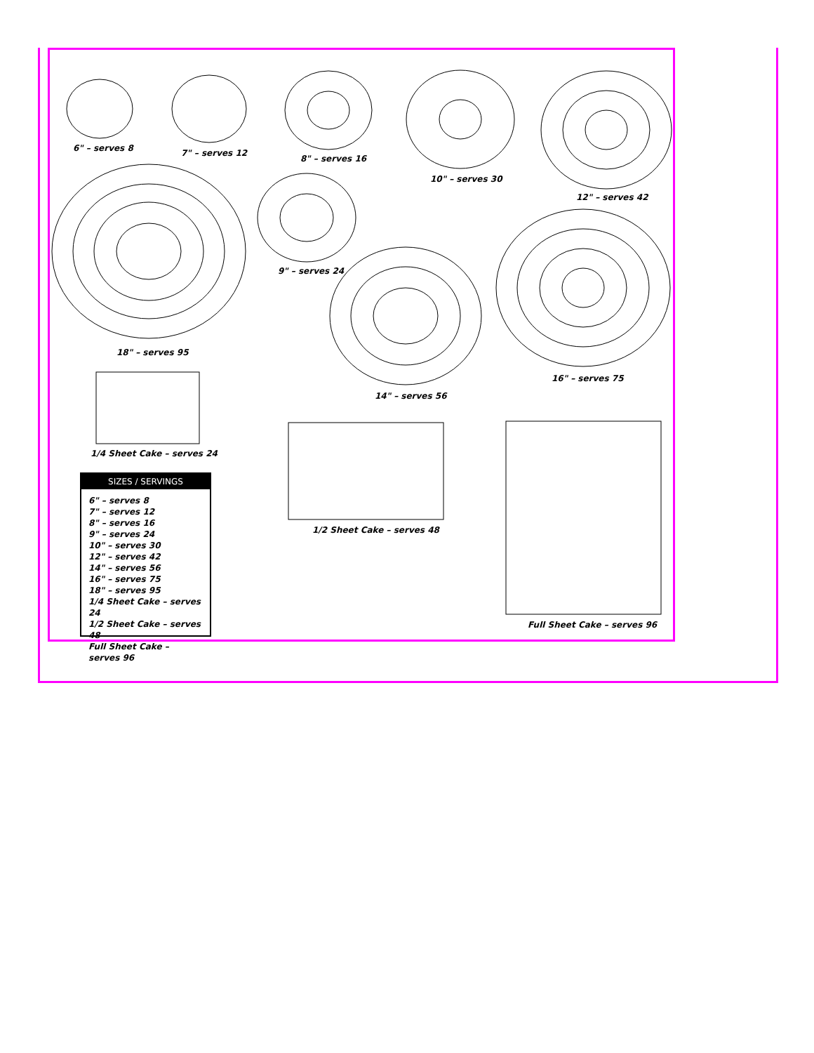6" – serves 8 7" – serves 12
8" – serves 16
10" – serves 30
12" – serves 42
9" – serves 24
18" – serves 95
16" – serves 75
14" – serves 56
1/4 Sheet Cake – serves 24
1/2 Sheet Cake – serves 48
Full Sheet Cake – serves 96
SIZES / SERVINGS
6" – serves 8
7" – serves 12
8" – serves 16
9" – serves 24
10" – serves 30
12" – serves 42
14" – serves 56
16" – serves 75
18" – serves 95
1/4 Sheet Cake – serves 24
1/2 Sheet Cake – serves 48
Full Sheet Cake – serves 96